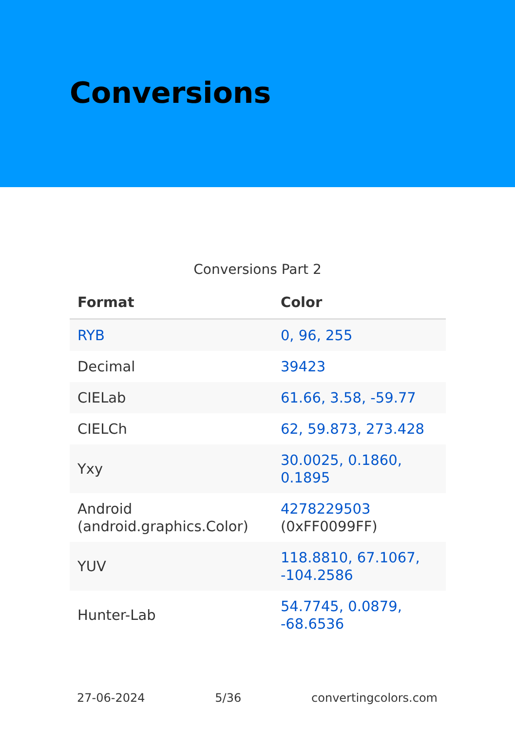Conversions
Conversions Part 2
| Format | Color |
| --- | --- |
| RYB | 0, 96, 255 |
| Decimal | 39423 |
| CIELab | 61.66, 3.58, -59.77 |
| CIELCh | 62, 59.873, 273.428 |
| Yxy | 30.0025, 0.1860, 0.1895 |
| Android (android.graphics.Color) | 4278229503 (0xFF0099FF) |
| YUV | 118.8810, 67.1067, -104.2586 |
| Hunter-Lab | 54.7745, 0.0879, -68.6536 |
27-06-2024 5/36 convertingcolors.com